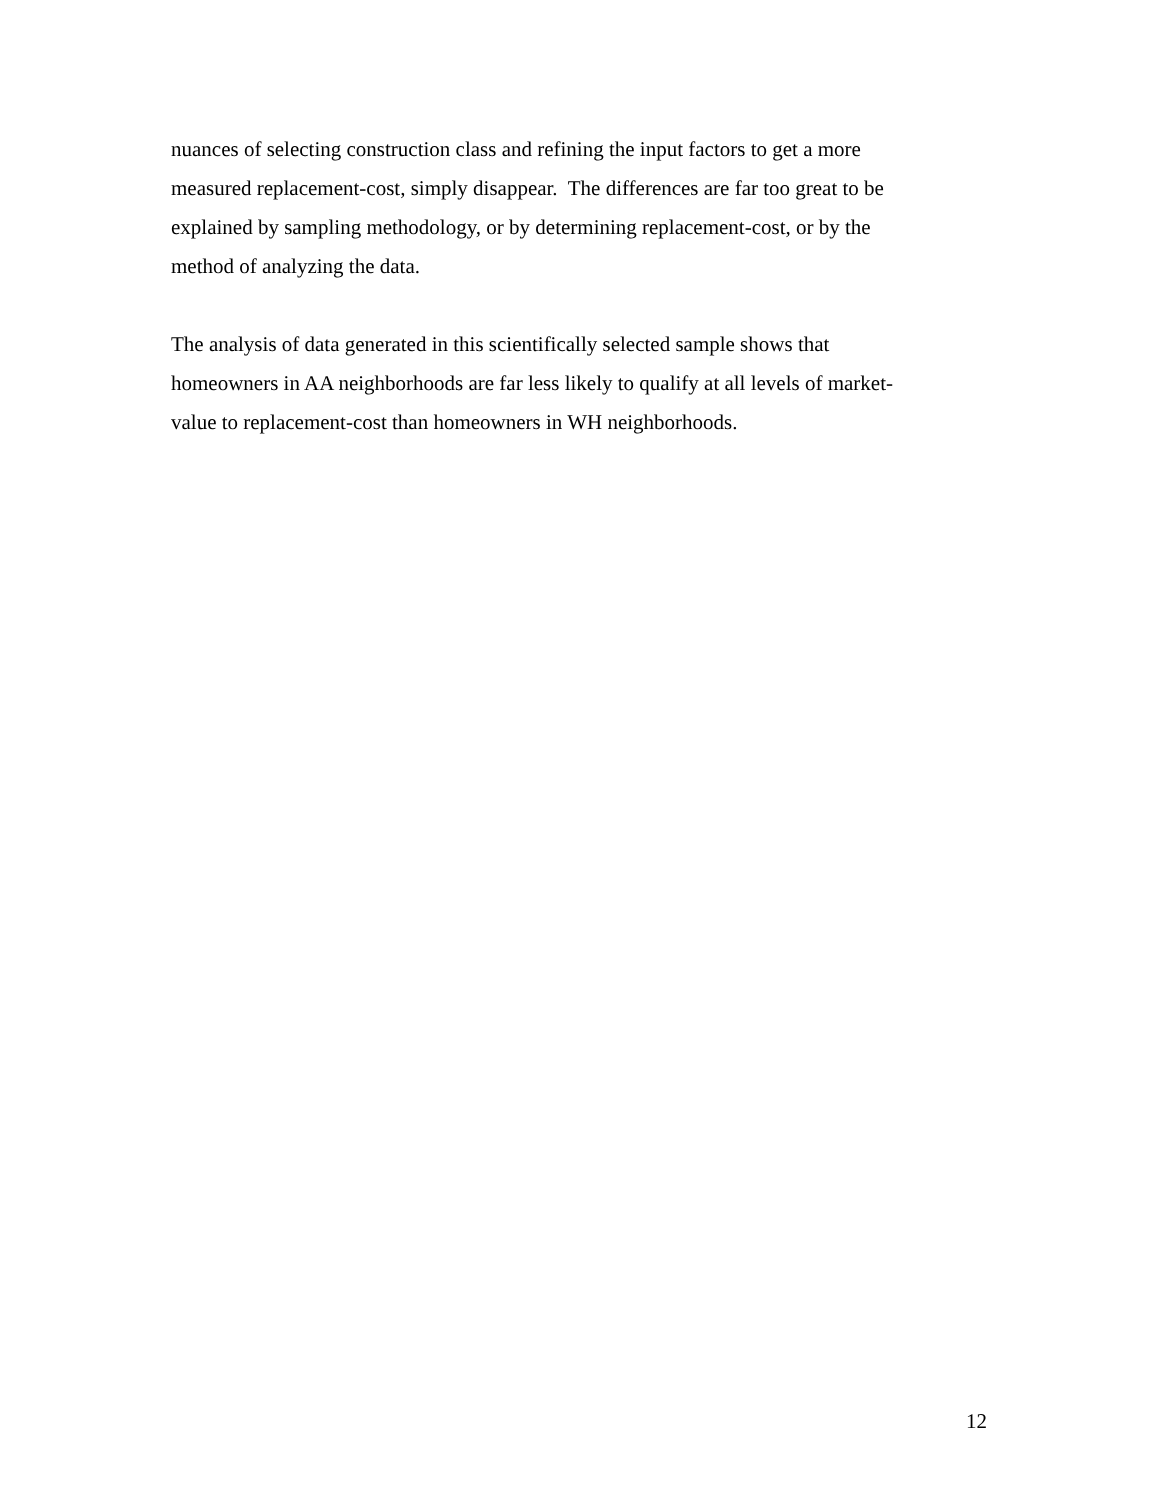nuances of selecting construction class and refining the input factors to get a more
measured replacement-cost, simply disappear. The differences are far too great to be
explained by sampling methodology, or by determining replacement-cost, or by the
method of analyzing the data.
The analysis of data generated in this scientifically selected sample shows that
homeowners in AA neighborhoods are far less likely to qualify at all levels of market-
value to replacement-cost than homeowners in WH neighborhoods.
12